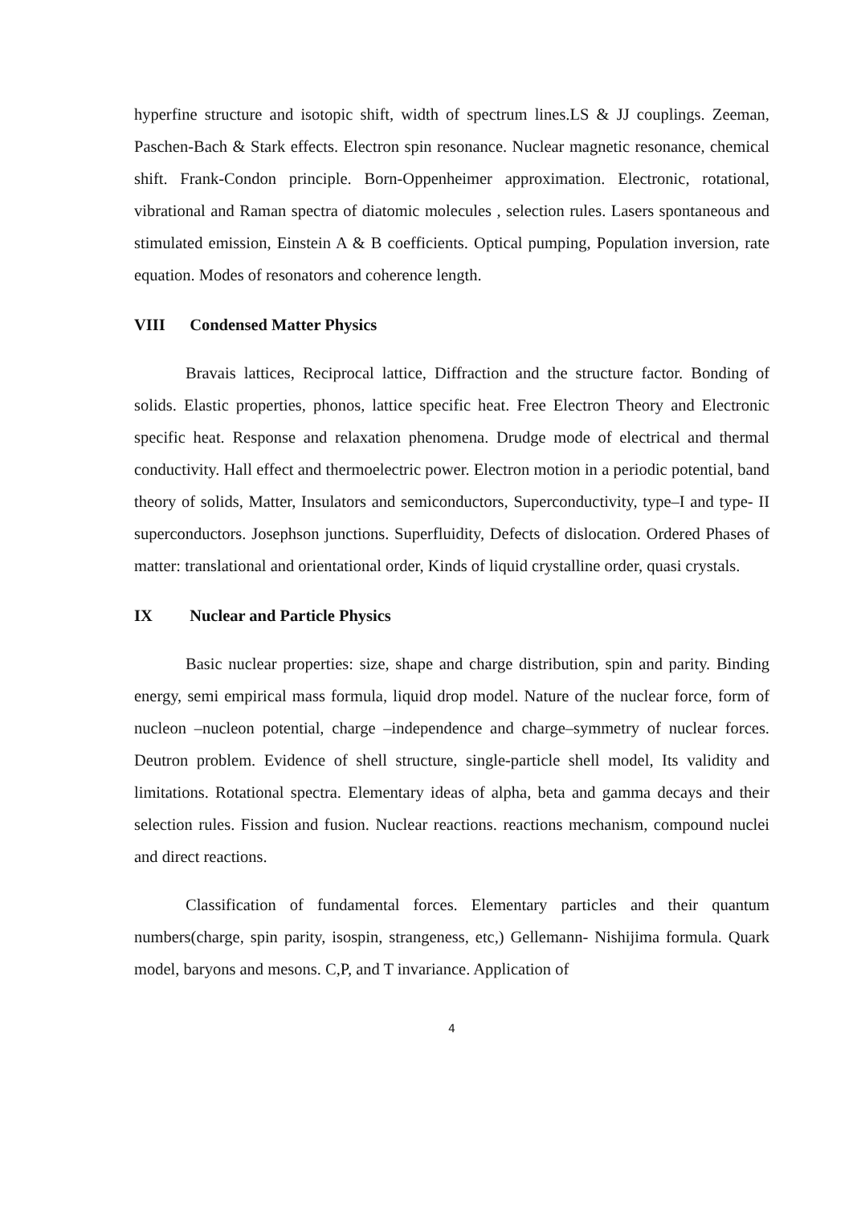hyperfine structure and isotopic shift, width of spectrum lines.LS & JJ couplings. Zeeman, Paschen-Bach & Stark effects. Electron spin resonance. Nuclear magnetic resonance, chemical shift. Frank-Condon principle. Born-Oppenheimer approximation. Electronic, rotational, vibrational and Raman spectra of diatomic molecules , selection rules. Lasers spontaneous and stimulated emission, Einstein A & B coefficients. Optical pumping, Population inversion, rate equation. Modes of resonators and coherence length.
VIII Condensed Matter Physics
Bravais lattices, Reciprocal lattice, Diffraction and the structure factor. Bonding of solids. Elastic properties, phonos, lattice specific heat. Free Electron Theory and Electronic specific heat. Response and relaxation phenomena. Drudge mode of electrical and thermal conductivity. Hall effect and thermoelectric power. Electron motion in a periodic potential, band theory of solids, Matter, Insulators and semiconductors, Superconductivity, type–I and type- II superconductors. Josephson junctions. Superfluidity, Defects of dislocation. Ordered Phases of matter: translational and orientational order, Kinds of liquid crystalline order, quasi crystals.
IX Nuclear and Particle Physics
Basic nuclear properties: size, shape and charge distribution, spin and parity. Binding energy, semi empirical mass formula, liquid drop model. Nature of the nuclear force, form of nucleon –nucleon potential, charge –independence and charge–symmetry of nuclear forces. Deutron problem. Evidence of shell structure, single-particle shell model, Its validity and limitations. Rotational spectra. Elementary ideas of alpha, beta and gamma decays and their selection rules. Fission and fusion. Nuclear reactions. reactions mechanism, compound nuclei and direct reactions.
Classification of fundamental forces. Elementary particles and their quantum numbers(charge, spin parity, isospin, strangeness, etc,) Gellemann- Nishijima formula. Quark model, baryons and mesons. C,P, and T invariance. Application of
4